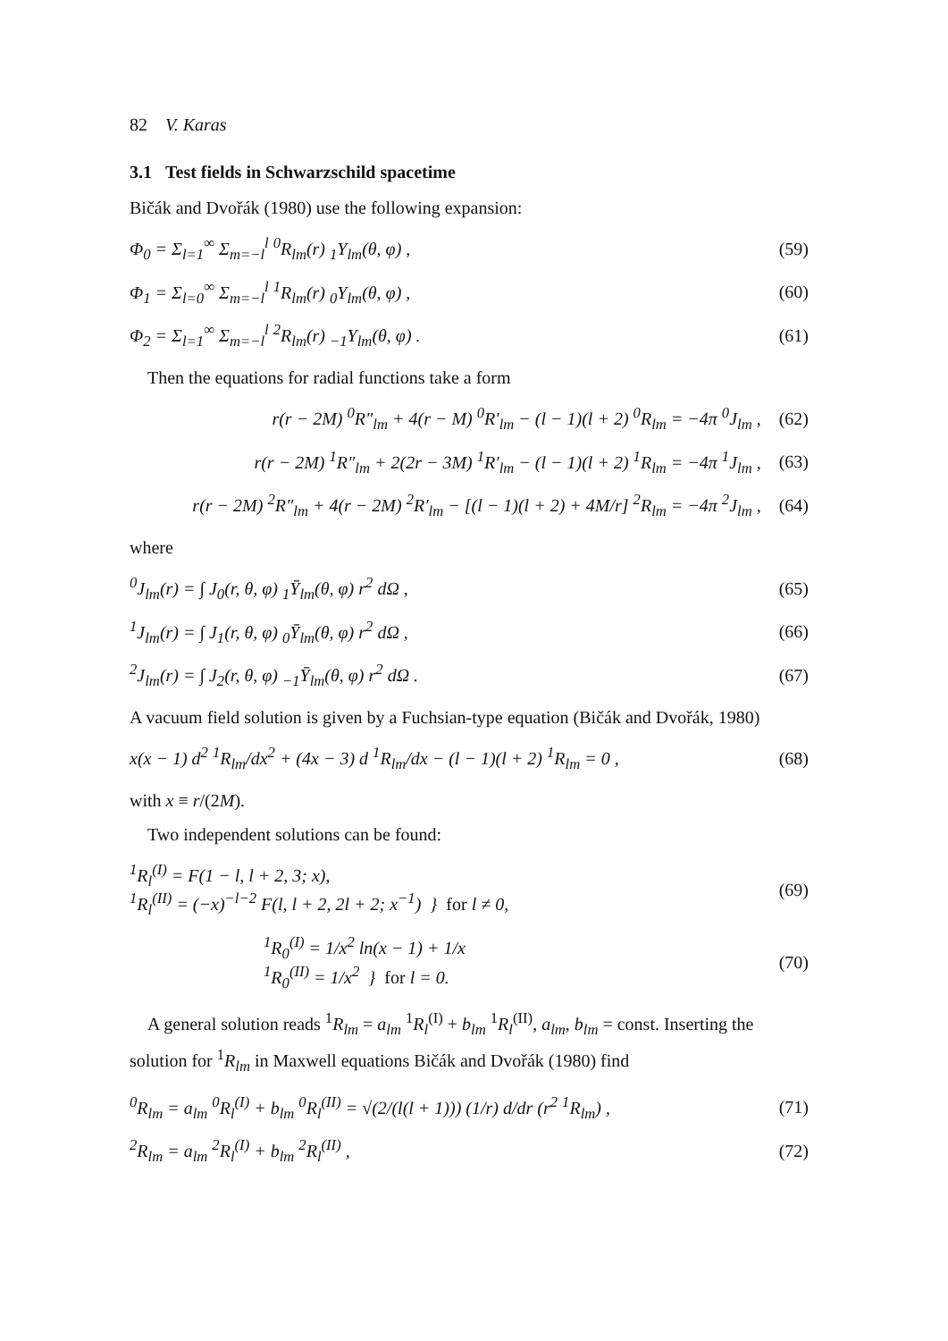82 V. Karas
3.1 Test fields in Schwarzschild spacetime
Bičák and Dvořák (1980) use the following expansion:
Φ<sub>0</sub> = Σ<sub>l=1</sub><sup>∞</sup> Σ<sub>m=−l</sub><sup>l</sup> <sup>0</sup>R<sub>lm</sub>(r) <sub>1</sub>Y<sub>lm</sub>(θ, φ) , (59)
Φ<sub>1</sub> = Σ<sub>l=0</sub><sup>∞</sup> Σ<sub>m=−l</sub><sup>l</sup> <sup>1</sup>R<sub>lm</sub>(r) <sub>0</sub>Y<sub>lm</sub>(θ, φ) , (60)
Φ<sub>2</sub> = Σ<sub>l=1</sub><sup>∞</sup> Σ<sub>m=−l</sub><sup>l</sup> <sup>2</sup>R<sub>lm</sub>(r) <sub>−1</sub>Y<sub>lm</sub>(θ, φ) . (61)
Then the equations for radial functions take a form
r(r − 2M) <sup>0</sup>R″<sub>lm</sub> + 4(r − M) <sup>0</sup>R′<sub>lm</sub> − (l − 1)(l + 2) <sup>0</sup>R<sub>lm</sub> = −4π <sup>0</sup>J<sub>lm</sub> , (62)
r(r − 2M) <sup>1</sup>R″<sub>lm</sub> + 2(2r − 3M) <sup>1</sup>R′<sub>lm</sub> − (l − 1)(l + 2) <sup>1</sup>R<sub>lm</sub> = −4π <sup>1</sup>J<sub>lm</sub> , (63)
r(r − 2M) <sup>2</sup>R″<sub>lm</sub> + 4(r − 2M) <sup>2</sup>R′<sub>lm</sub> − [(l − 1)(l + 2) + 4M/r] <sup>2</sup>R<sub>lm</sub> = −4π <sup>2</sup>J<sub>lm</sub> , (64)
where
<sup>0</sup> J<sub>lm</sub>(r) = ∫ J<sub>0</sub>(r, θ, φ) <sub>1</sub>Ȳ<sub>lm</sub>(θ, φ) r<sup>2</sup> dΩ , (65)
<sup>1</sup> J<sub>lm</sub>(r) = ∫ J<sub>1</sub>(r, θ, φ) <sub>0</sub>Ȳ<sub>lm</sub>(θ, φ) r<sup>2</sup> dΩ , (66)
<sup>2</sup> J<sub>lm</sub>(r) = ∫ J<sub>2</sub>(r, θ, φ) <sub>−1</sub>Ȳ<sub>lm</sub>(θ, φ) r<sup>2</sup> dΩ . (67)
A vacuum field solution is given by a Fuchsian-type equation (Bičák and Dvořák, 1980)
x(x − 1) d<sup>2</sup> <sup>1</sup>R<sub>lm</sub>/dx<sup>2</sup> + (4x − 3) d <sup>1</sup>R<sub>lm</sub>/dx − (l − 1)(l + 2) <sup>1</sup>R<sub>lm</sub> = 0 , (68)
with x ≡ r/(2M).
Two independent solutions can be found:
<sup>1</sup> R<sub>l</sub><sup>(I)</sup> = F(1 − l, l + 2, 3; x),
<sup>1</sup> R<sub>l</sub><sup>(II)</sup> = (−x)<sup>−l−2</sup> F(l, l + 2, 2l + 2; x<sup>−1</sup>) } for l ≠ 0, (69)
<sup>1</sup> R<sub>0</sub><sup>(I)</sup> = 1/x<sup>2</sup> ln(x − 1) + 1/x
<sup>1</sup> R<sub>0</sub><sup>(II)</sup> = 1/x<sup>2</sup> } for l = 0. (70)
A general solution reads <sup>1</sup>R<sub>lm</sub> = a<sub>lm</sub> <sup>1</sup>R<sub>l</sub><sup>(I)</sup> + b<sub>lm</sub> <sup>1</sup>R<sub>l</sub><sup>(II)</sup>, a<sub>lm</sub>, b<sub>lm</sub> = const. Inserting the solution for <sup>1</sup>R<sub>lm</sub> in Maxwell equations Bičák and Dvořák (1980) find
<sup>0</sup> R<sub>lm</sub> = a<sub>lm</sub> <sup>0</sup>R<sub>l</sub><sup>(I)</sup> + b<sub>lm</sub> <sup>0</sup>R<sub>l</sub><sup>(II)</sup> = √(2/(l(l + 1))) (1/r) d/dr (r<sup>2</sup> <sup>1</sup>R<sub>lm</sub>) , (71)
<sup>2</sup> R<sub>lm</sub> = a<sub>lm</sub> <sup>2</sup>R<sub>l</sub><sup>(I)</sup> + b<sub>lm</sub> <sup>2</sup>R<sub>l</sub><sup>(II)</sup> , (72)